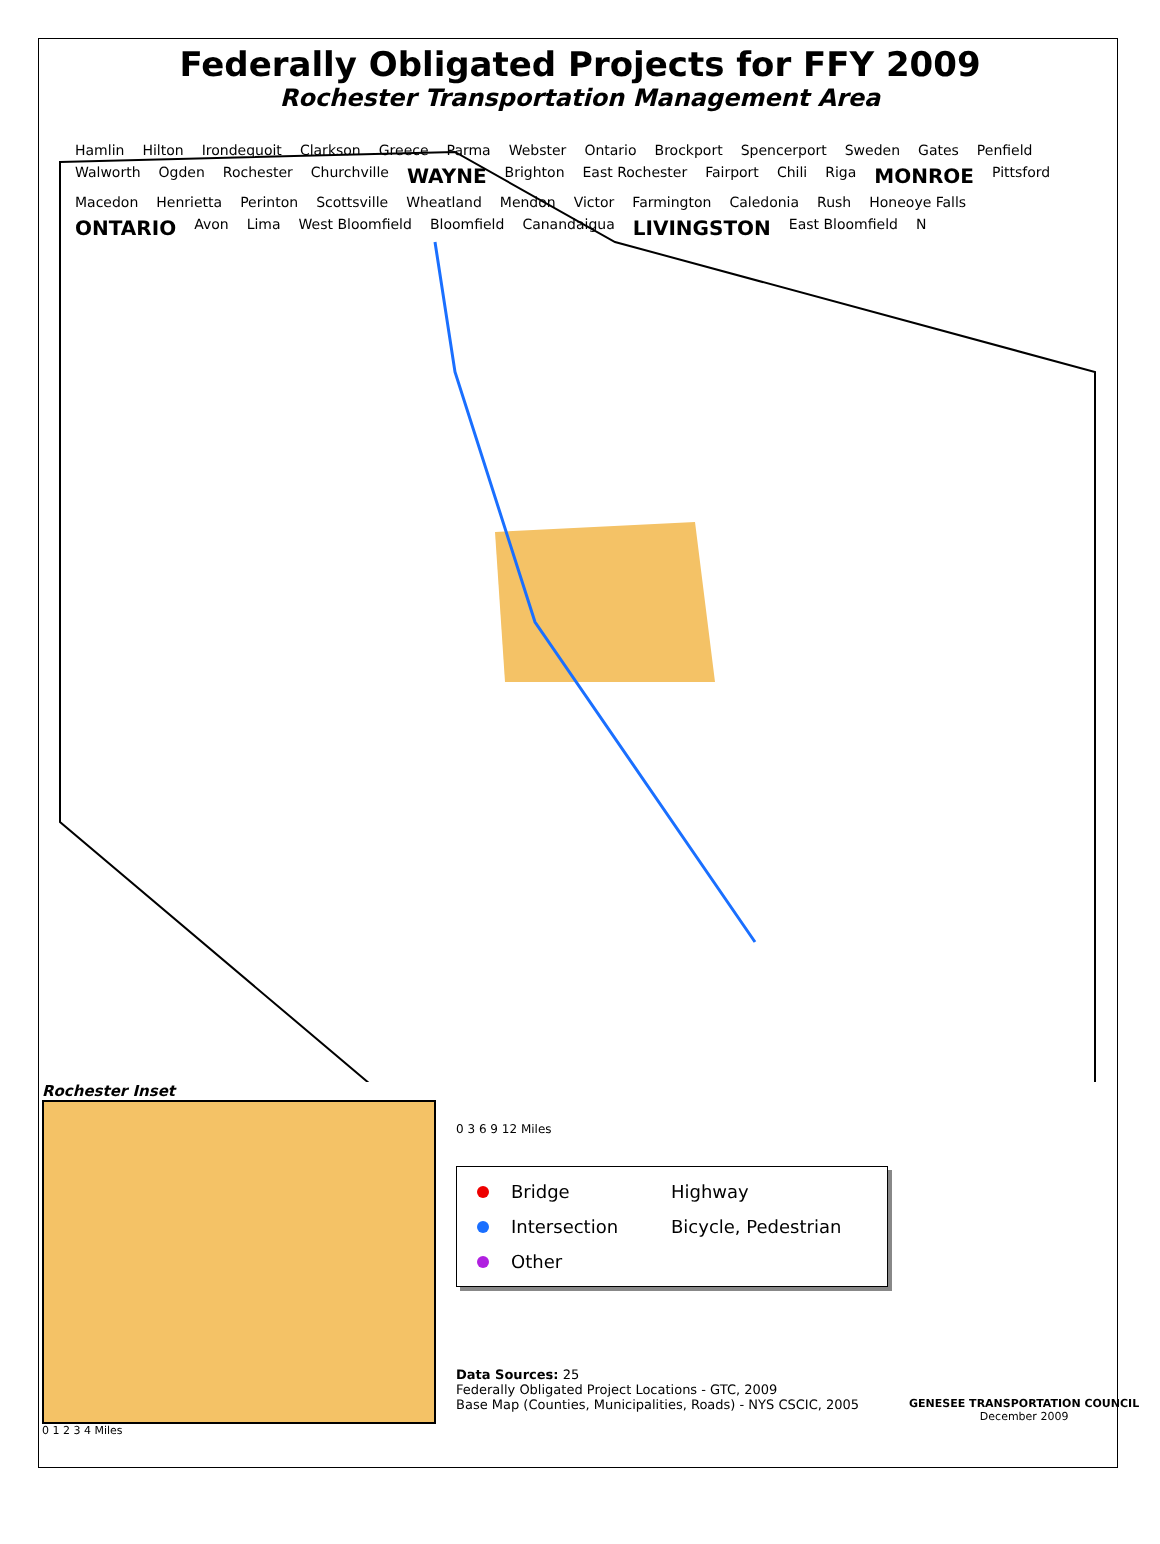Federally Obligated Projects for FFY 2009
Rochester Transportation Management Area
Hamlin Hilton Irondequoit Clarkson Greece Parma Webster Ontario Brockport Spencerport Sweden Gates Penfield Walworth Ogden Rochester Churchville WAYNE Brighton East Rochester Fairport Chili Riga MONROE Pittsford Macedon Henrietta Perinton Scottsville Wheatland Mendon Victor Farmington Caledonia Rush Honeoye Falls ONTARIO Avon Lima West Bloomfield Bloomfield Canandaigua LIVINGSTON East Bloomfield N
Rochester Inset
0 1 2 3 4 Miles
0 3 6 9 12 Miles
Bridge
Highway
Intersection
Bicycle, Pedestrian
Other
Data Sources: 25
Federally Obligated Project Locations - GTC, 2009
Base Map (Counties, Municipalities, Roads) - NYS CSCIC, 2005
GENESEE TRANSPORTATION COUNCIL
December 2009